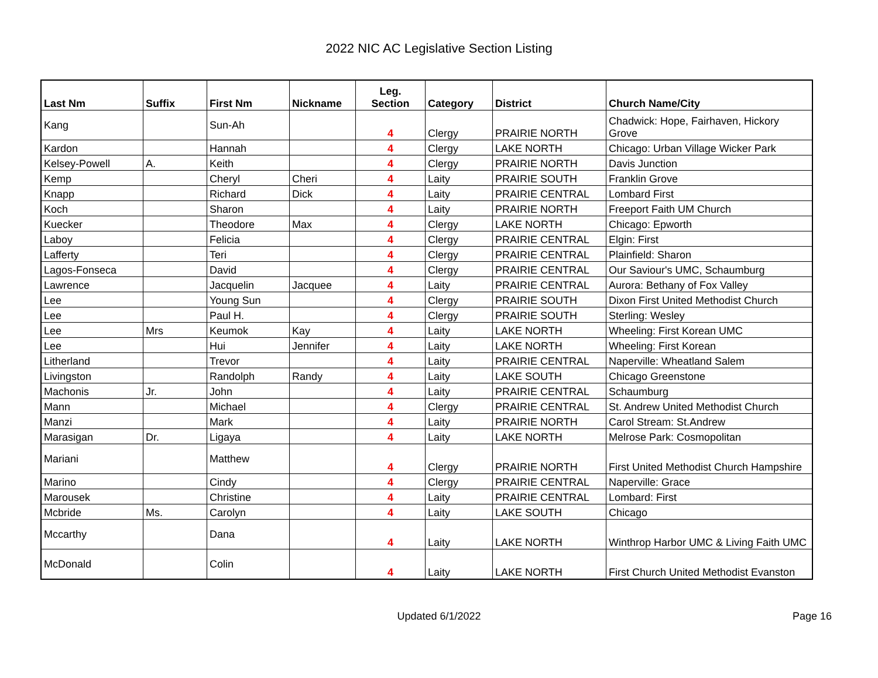2022 NIC AC Legislative Section Listing
| Last Nm | Suffix | First Nm | Nickname | Leg. Section | Category | District | Church Name/City |
| --- | --- | --- | --- | --- | --- | --- | --- |
| Kang | | Sun-Ah | | 4 | Clergy | PRAIRIE NORTH | Chadwick: Hope, Fairhaven, Hickory Grove |
| Kardon | | Hannah | | 4 | Clergy | LAKE NORTH | Chicago: Urban Village Wicker Park |
| Kelsey-Powell | A. | Keith | | 4 | Clergy | PRAIRIE NORTH | Davis Junction |
| Kemp | | Cheryl | Cheri | 4 | Laity | PRAIRIE SOUTH | Franklin Grove |
| Knapp | | Richard | Dick | 4 | Laity | PRAIRIE CENTRAL | Lombard First |
| Koch | | Sharon | | 4 | Laity | PRAIRIE NORTH | Freeport Faith UM Church |
| Kuecker | | Theodore | Max | 4 | Clergy | LAKE NORTH | Chicago: Epworth |
| Laboy | | Felicia | | 4 | Clergy | PRAIRIE CENTRAL | Elgin: First |
| Lafferty | | Teri | | 4 | Clergy | PRAIRIE CENTRAL | Plainfield: Sharon |
| Lagos-Fonseca | | David | | 4 | Clergy | PRAIRIE CENTRAL | Our Saviour's UMC, Schaumburg |
| Lawrence | | Jacquelin | Jacquee | 4 | Laity | PRAIRIE CENTRAL | Aurora: Bethany of Fox Valley |
| Lee | | Young Sun | | 4 | Clergy | PRAIRIE SOUTH | Dixon First United Methodist Church |
| Lee | | Paul H. | | 4 | Clergy | PRAIRIE SOUTH | Sterling: Wesley |
| Lee | Mrs | Keumok | Kay | 4 | Laity | LAKE NORTH | Wheeling: First Korean UMC |
| Lee | | Hui | Jennifer | 4 | Laity | LAKE NORTH | Wheeling: First Korean |
| Litherland | | Trevor | | 4 | Laity | PRAIRIE CENTRAL | Naperville: Wheatland Salem |
| Livingston | | Randolph | Randy | 4 | Laity | LAKE SOUTH | Chicago Greenstone |
| Machonis | Jr. | John | | 4 | Laity | PRAIRIE CENTRAL | Schaumburg |
| Mann | | Michael | | 4 | Clergy | PRAIRIE CENTRAL | St. Andrew United Methodist Church |
| Manzi | | Mark | | 4 | Laity | PRAIRIE NORTH | Carol Stream: St.Andrew |
| Marasigan | Dr. | Ligaya | | 4 | Laity | LAKE NORTH | Melrose Park: Cosmopolitan |
| Mariani | | Matthew | | 4 | Clergy | PRAIRIE NORTH | First United Methodist Church Hampshire |
| Marino | | Cindy | | 4 | Clergy | PRAIRIE CENTRAL | Naperville: Grace |
| Marousek | | Christine | | 4 | Laity | PRAIRIE CENTRAL | Lombard: First |
| Mcbride | Ms. | Carolyn | | 4 | Laity | LAKE SOUTH | Chicago |
| Mccarthy | | Dana | | 4 | Laity | LAKE NORTH | Winthrop Harbor UMC & Living Faith UMC |
| McDonald | | Colin | | 4 | Laity | LAKE NORTH | First Church United Methodist Evanston |
Updated 6/1/2022
Page 16